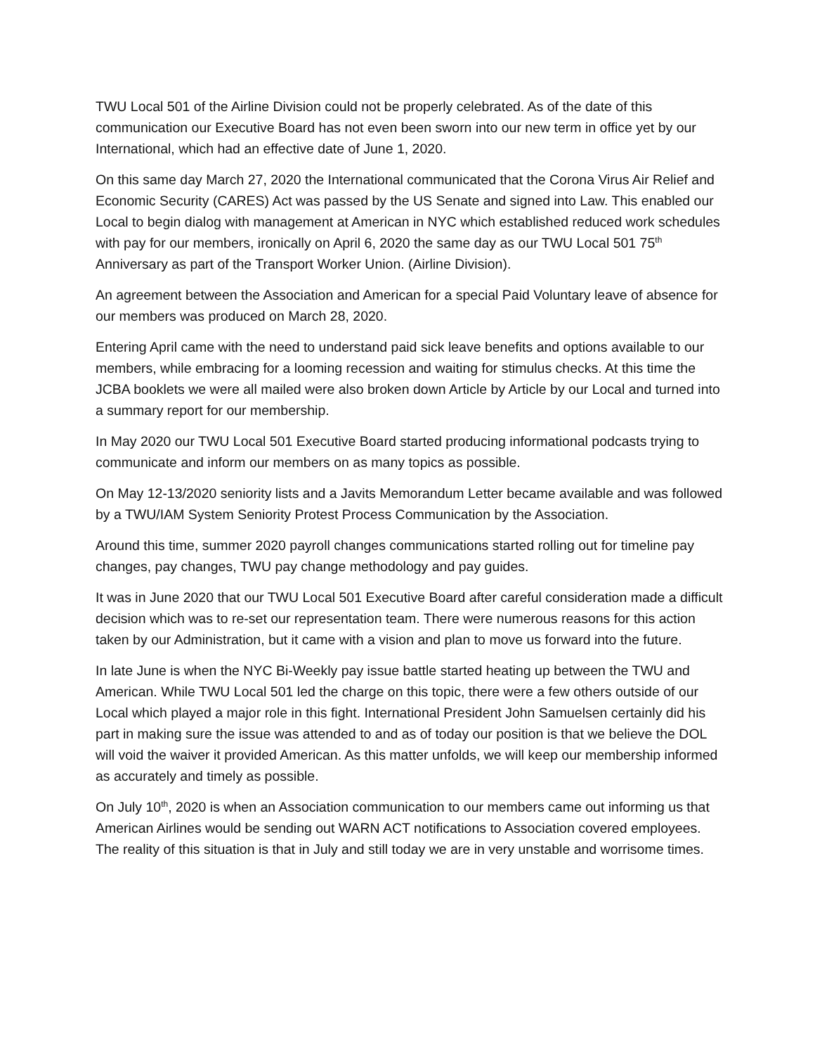TWU Local 501 of the Airline Division could not be properly celebrated. As of the date of this communication our Executive Board has not even been sworn into our new term in office yet by our International, which had an effective date of June 1, 2020.
On this same day March 27, 2020 the International communicated that the Corona Virus Air Relief and Economic Security (CARES) Act was passed by the US Senate and signed into Law. This enabled our Local to begin dialog with management at American in NYC which established reduced work schedules with pay for our members, ironically on April 6, 2020 the same day as our TWU Local 501 75<sup>th</sup> Anniversary as part of the Transport Worker Union. (Airline Division).
An agreement between the Association and American for a special Paid Voluntary leave of absence for our members was produced on March 28, 2020.
Entering April came with the need to understand paid sick leave benefits and options available to our members, while embracing for a looming recession and waiting for stimulus checks. At this time the JCBA booklets we were all mailed were also broken down Article by Article by our Local and turned into a summary report for our membership.
In May 2020 our TWU Local 501 Executive Board started producing informational podcasts trying to communicate and inform our members on as many topics as possible.
On May 12-13/2020 seniority lists and a Javits Memorandum Letter became available and was followed by a TWU/IAM System Seniority Protest Process Communication by the Association.
Around this time, summer 2020 payroll changes communications started rolling out for timeline pay changes, pay changes, TWU pay change methodology and pay guides.
It was in June 2020 that our TWU Local 501 Executive Board after careful consideration made a difficult decision which was to re-set our representation team. There were numerous reasons for this action taken by our Administration, but it came with a vision and plan to move us forward into the future.
In late June is when the NYC Bi-Weekly pay issue battle started heating up between the TWU and American. While TWU Local 501 led the charge on this topic, there were a few others outside of our Local which played a major role in this fight. International President John Samuelsen certainly did his part in making sure the issue was attended to and as of today our position is that we believe the DOL will void the waiver it provided American. As this matter unfolds, we will keep our membership informed as accurately and timely as possible.
On July 10<sup>th</sup>, 2020 is when an Association communication to our members came out informing us that American Airlines would be sending out WARN ACT notifications to Association covered employees. The reality of this situation is that in July and still today we are in very unstable and worrisome times.